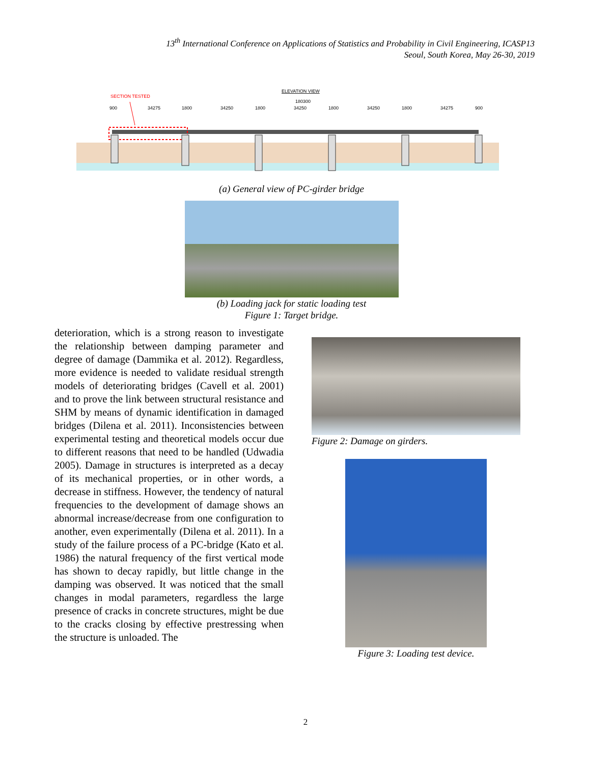13<sup>th</sup> International Conference on Applications of Statistics and Probability in Civil Engineering, ICASP13
Seoul, South Korea, May 26-30, 2019
SECTION TESTED
ELEVATION VIEW
180300
900
34275
1800
34250
1800
34250
1800
34250
1800
34275
900
(a) General view of PC-girder bridge
(b) Loading jack for static loading test
Figure 1: Target bridge.
deterioration, which is a strong reason to investigate the relationship between damping parameter and degree of damage (Dammika et al. 2012). Regardless, more evidence is needed to validate residual strength models of deteriorating bridges (Cavell et al. 2001) and to prove the link between structural resistance and SHM by means of dynamic identification in damaged bridges (Dilena et al. 2011). Inconsistencies between experimental testing and theoretical models occur due to different reasons that need to be handled (Udwadia 2005). Damage in structures is interpreted as a decay of its mechanical properties, or in other words, a decrease in stiffness. However, the tendency of natural frequencies to the development of damage shows an abnormal increase/decrease from one configuration to another, even experimentally (Dilena et al. 2011). In a study of the failure process of a PC-bridge (Kato et al. 1986) the natural frequency of the first vertical mode has shown to decay rapidly, but little change in the damping was observed. It was noticed that the small changes in modal parameters, regardless the large presence of cracks in concrete structures, might be due to the cracks closing by effective prestressing when the structure is unloaded. The
Figure 2: Damage on girders.
Figure 3: Loading test device.
2